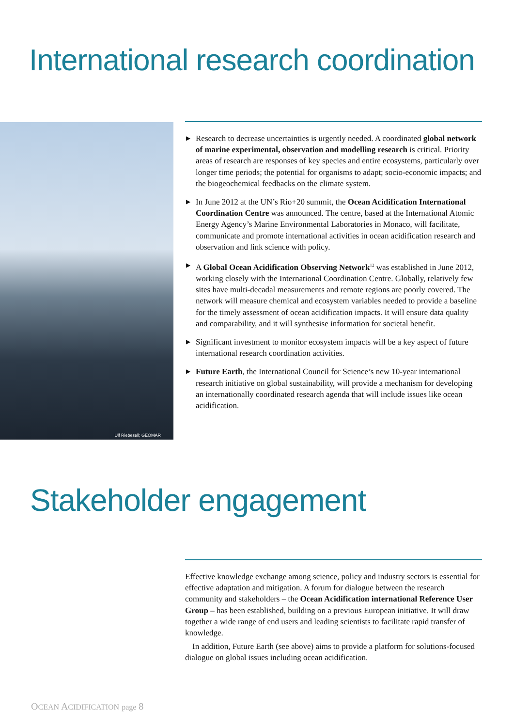International research coordination
Ulf Riebesell; GEOMAR
▶ Research to decrease uncertainties is urgently needed. A coordinated global network of marine experimental, observation and modelling research is critical. Priority areas of research are responses of key species and entire ecosystems, particularly over longer time periods; the potential for organisms to adapt; socio-economic impacts; and the biogeochemical feedbacks on the climate system.
▶ In June 2012 at the UN’s Rio+20 summit, the Ocean Acidification International Coordination Centre was announced. The centre, based at the International Atomic Energy Agency’s Marine Environmental Laboratories in Monaco, will facilitate, communicate and promote international activities in ocean acidification research and observation and link science with policy.
▶ A Global Ocean Acidification Observing Network<sup>12</sup> was established in June 2012, working closely with the International Coordination Centre. Globally, relatively few sites have multi-decadal measurements and remote regions are poorly covered. The network will measure chemical and ecosystem variables needed to provide a baseline for the timely assessment of ocean acidification impacts. It will ensure data quality and comparability, and it will synthesise information for societal benefit.
▶ Significant investment to monitor ecosystem impacts will be a key aspect of future international research coordination activities.
▶ Future Earth, the International Council for Science’s new 10-year international research initiative on global sustainability, will provide a mechanism for developing an internationally coordinated research agenda that will include issues like ocean acidification.
Stakeholder engagement
Effective knowledge exchange among science, policy and industry sectors is essential for effective adaptation and mitigation. A forum for dialogue between the research community and stakeholders – the Ocean Acidification international Reference User Group – has been established, building on a previous European initiative. It will draw together a wide range of end users and leading scientists to facilitate rapid transfer of knowledge.
In addition, Future Earth (see above) aims to provide a platform for solutions-focused dialogue on global issues including ocean acidification.
OCEAN ACIDIFICATION page 8